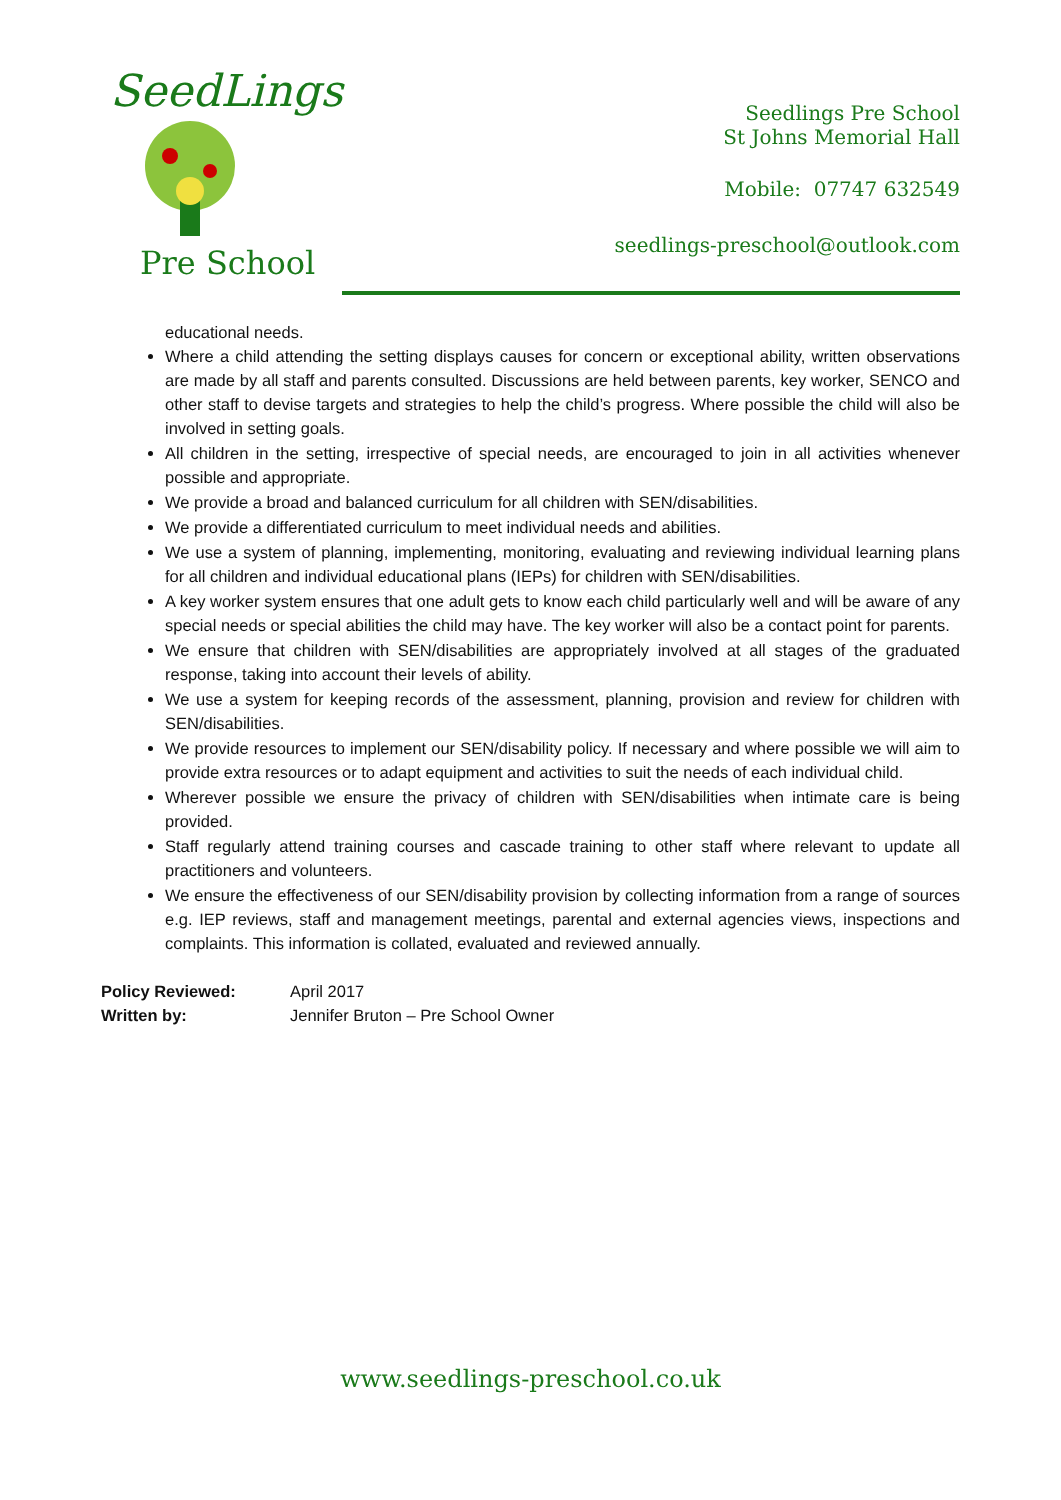SeedLings
Pre School
Seedlings Pre School
St Johns Memorial Hall
Mobile: 07747 632549
seedlings-preschool@outlook.com
educational needs.
Where a child attending the setting displays causes for concern or exceptional ability, written observations are made by all staff and parents consulted. Discussions are held between parents, key worker, SENCO and other staff to devise targets and strategies to help the child’s progress. Where possible the child will also be involved in setting goals.
All children in the setting, irrespective of special needs, are encouraged to join in all activities whenever possible and appropriate.
We provide a broad and balanced curriculum for all children with SEN/disabilities.
We provide a differentiated curriculum to meet individual needs and abilities.
We use a system of planning, implementing, monitoring, evaluating and reviewing individual learning plans for all children and individual educational plans (IEPs) for children with SEN/disabilities.
A key worker system ensures that one adult gets to know each child particularly well and will be aware of any special needs or special abilities the child may have. The key worker will also be a contact point for parents.
We ensure that children with SEN/disabilities are appropriately involved at all stages of the graduated response, taking into account their levels of ability.
We use a system for keeping records of the assessment, planning, provision and review for children with SEN/disabilities.
We provide resources to implement our SEN/disability policy. If necessary and where possible we will aim to provide extra resources or to adapt equipment and activities to suit the needs of each individual child.
Wherever possible we ensure the privacy of children with SEN/disabilities when intimate care is being provided.
Staff regularly attend training courses and cascade training to other staff where relevant to update all practitioners and volunteers.
We ensure the effectiveness of our SEN/disability provision by collecting information from a range of sources e.g. IEP reviews, staff and management meetings, parental and external agencies views, inspections and complaints. This information is collated, evaluated and reviewed annually.
Policy Reviewed: April 2017 Written by: Jennifer Bruton – Pre School Owner
www.seedlings-preschool.co.uk